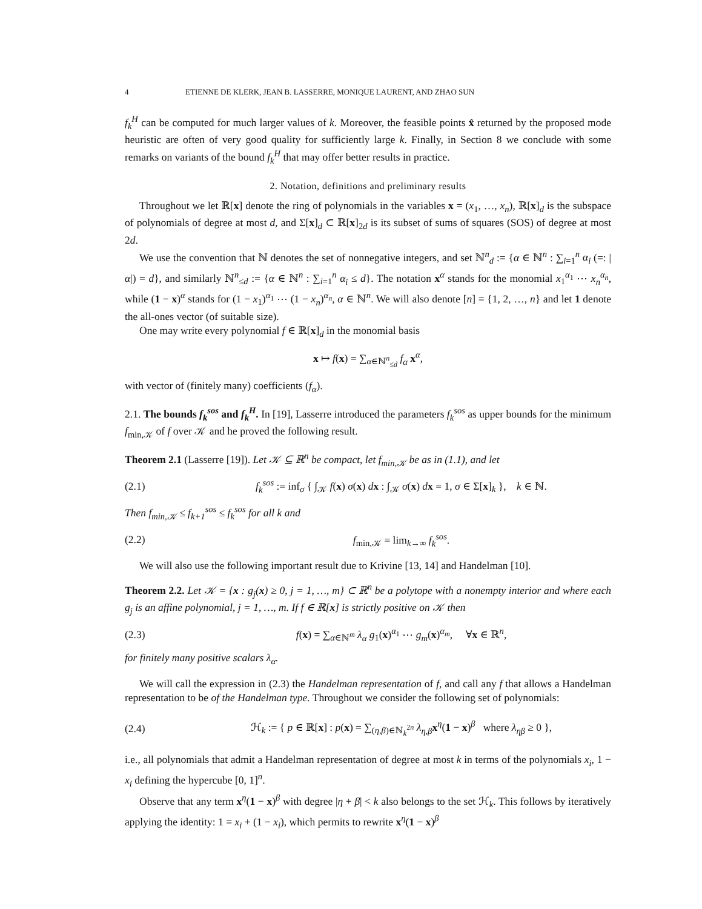4 ETIENNE DE KLERK, JEAN B. LASSERRE, MONIQUE LAURENT, AND ZHAO SUN
f<sub>k</sub><sup>H</sup> can be computed for much larger values of k. Moreover, the feasible points x̂ returned by the proposed mode heuristic are often of very good quality for sufficiently large k. Finally, in Section 8 we conclude with some remarks on variants of the bound f<sub>k</sub><sup>H</sup> that may offer better results in practice.
2. Notation, definitions and preliminary results
Throughout we let ℝ[x] denote the ring of polynomials in the variables x = (x<sub>1</sub>, …, x<sub>n</sub>), ℝ[x]<sub>d</sub> is the subspace of polynomials of degree at most d, and Σ[x]<sub>d</sub> ⊂ ℝ[x]<sub>2d</sub> is its subset of sums of squares (SOS) of degree at most 2d.
We use the convention that ℕ denotes the set of nonnegative integers, and set ℕ<sup>n</sup><sub>d</sub> := {α ∈ ℕ<sup>n</sup> : ∑<sub>i=1</sub><sup>n</sup> α<sub>i</sub> (=: |α|) = d}, and similarly ℕ<sup>n</sup><sub>≤d</sub> := {α ∈ ℕ<sup>n</sup> : ∑<sub>i=1</sub><sup>n</sup> α<sub>i</sub> ≤ d}. The notation x<sup>α</sup> stands for the monomial x<sub>1</sub><sup>α<sub>1</sub></sup> ⋯ x<sub>n</sub><sup>α<sub>n</sub></sup>, while (1 − x)<sup>α</sup> stands for (1 − x<sub>1</sub>)<sup>α<sub>1</sub></sup> ⋯ (1 − x<sub>n</sub>)<sup>α<sub>n</sub></sup>, α ∈ ℕ<sup>n</sup>. We will also denote [n] = {1, 2, …, n} and let 1 denote the all-ones vector (of suitable size).
One may write every polynomial f ∈ ℝ[x]<sub>d</sub> in the monomial basis
x ↦ f(x) = ∑<sub>α∈ℕ<sup>n</sup><sub>≤d</sub></sub> f<sub>α</sub> x<sup>α</sup>,
with vector of (finitely many) coefficients (f<sub>α</sub>).
2.1. The bounds f<sub>k</sub><sup>sos</sup> and f<sub>k</sub><sup>H</sup>. In [19], Lasserre introduced the parameters f<sub>k</sub><sup>sos</sup> as upper bounds for the minimum f<sub>min,𝒦</sub> of f over 𝒦 and he proved the following result.
Theorem 2.1 (Lasserre [19]). Let 𝒦 ⊆ ℝ<sup>n</sup> be compact, let f<sub>min,𝒦</sub> be as in (1.1), and let
(2.1) f<sub>k</sub><sup>sos</sup> := inf<sub>σ</sub> { ∫<sub>𝒦</sub> f(x) σ(x) dx : ∫<sub>𝒦</sub> σ(x) dx = 1, σ ∈ Σ[x]<sub>k</sub> }, k ∈ ℕ.
Then f<sub>min,𝒦</sub> ≤ f<sub>k+1</sub><sup>sos</sup> ≤ f<sub>k</sub><sup>sos</sup> for all k and
(2.2) f<sub>min,𝒦</sub> = lim<sub>k→∞</sub> f<sub>k</sub><sup>sos</sup>.
We will also use the following important result due to Krivine [13, 14] and Handelman [10].
Theorem 2.2. Let 𝒦 = {x : g<sub>j</sub>(x) ≥ 0, j = 1, …, m} ⊂ ℝ<sup>n</sup> be a polytope with a nonempty interior and where each g<sub>j</sub> is an affine polynomial, j = 1, …, m. If f ∈ ℝ[x] is strictly positive on 𝒦 then
(2.3) f(x) = ∑<sub>α∈ℕ<sup>m</sup></sub> λ<sub>α</sub> g<sub>1</sub>(x)<sup>α<sub>1</sub></sup> ⋯ g<sub>m</sub>(x)<sup>α<sub>m</sub></sup>, ∀x ∈ ℝ<sup>n</sup>,
for finitely many positive scalars λ<sub>α</sub>.
We will call the expression in (2.3) the Handelman representation of f, and call any f that allows a Handelman representation to be of the Handelman type. Throughout we consider the following set of polynomials:
(2.4) ℋ<sub>k</sub> := { p ∈ ℝ[x] : p(x) = ∑<sub>(η,β)∈ℕ<sub>k</sub><sup>2n</sup></sub> λ<sub>η,β</sub> x<sup>η</sup>(1 − x)<sup>β</sup> where λ<sub>ηβ</sub> ≥ 0 },
i.e., all polynomials that admit a Handelman representation of degree at most k in terms of the polynomials x<sub>i</sub>, 1 − x<sub>i</sub> defining the hypercube [0, 1]<sup>n</sup>.
Observe that any term x<sup>η</sup>(1 − x)<sup>β</sup> with degree |η + β| < k also belongs to the set ℋ<sub>k</sub>. This follows by iteratively applying the identity: 1 = x<sub>i</sub> + (1 − x<sub>i</sub>), which permits to rewrite x<sup>η</sup>(1 − x)<sup>β</sup>